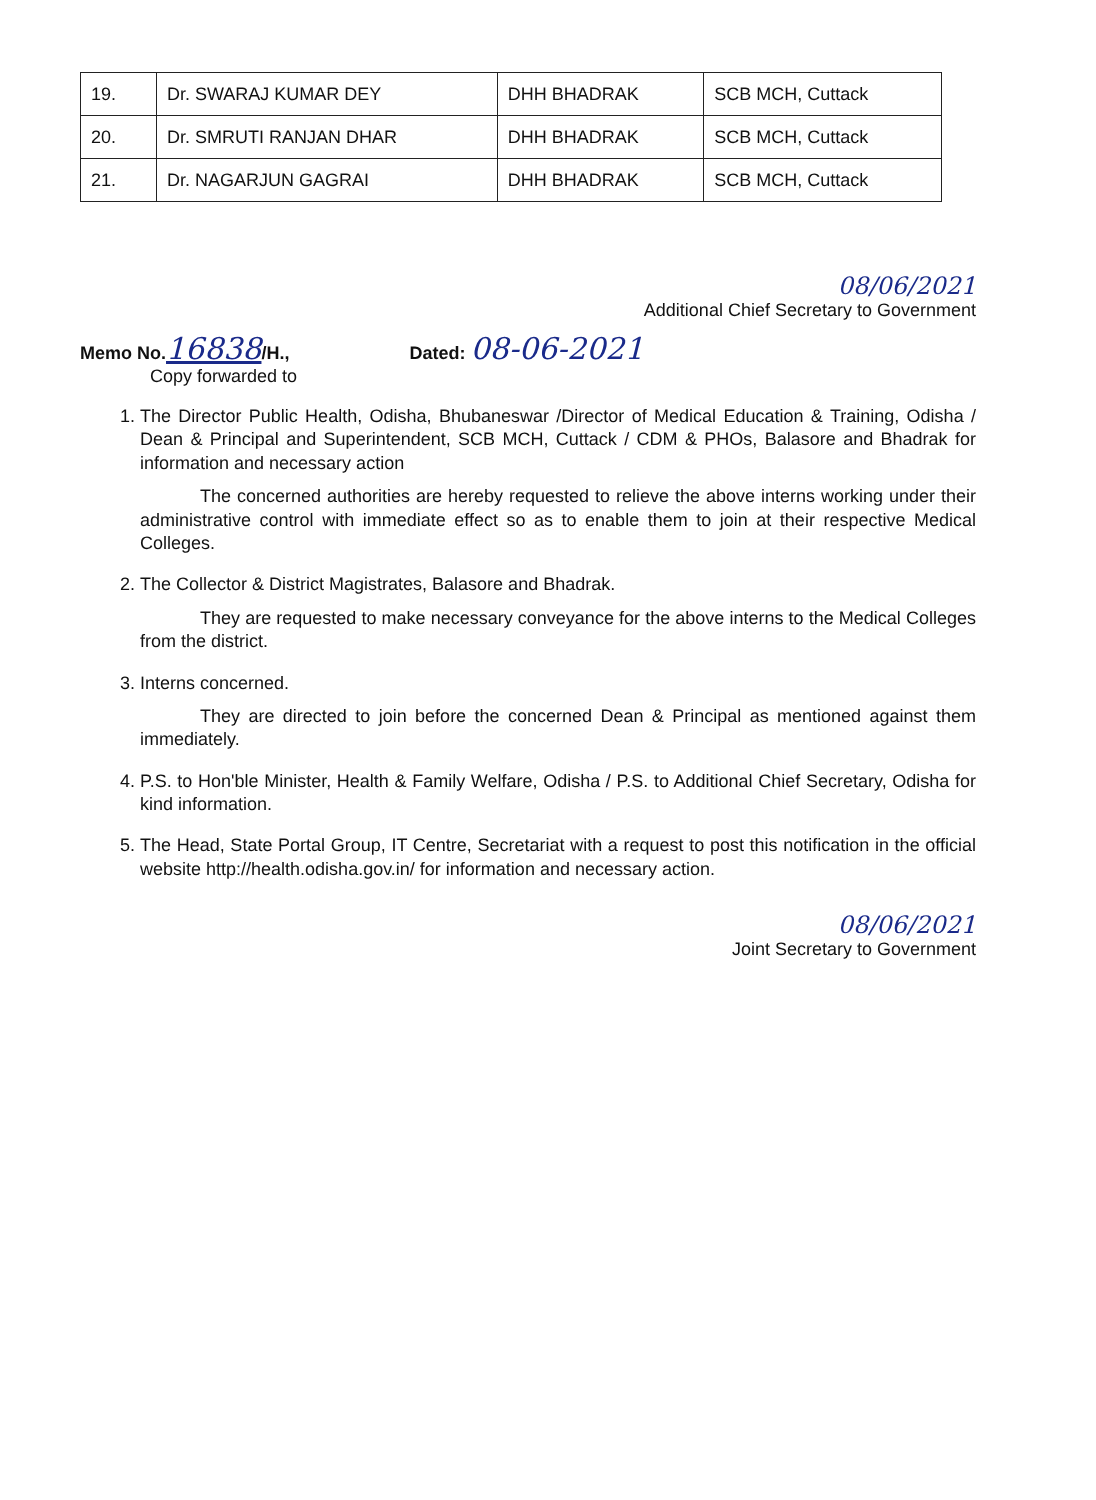| 19. | Dr. SWARAJ KUMAR DEY | DHH BHADRAK | SCB MCH, Cuttack |
| 20. | Dr. SMRUTI RANJAN DHAR | DHH BHADRAK | SCB MCH, Cuttack |
| 21. | Dr. NAGARJUN GAGRAI | DHH BHADRAK | SCB MCH, Cuttack |
08/06/2021
Additional Chief Secretary to Government
Memo No. 16838/H., Dated: 08-06-2021
Copy forwarded to
1. The Director Public Health, Odisha, Bhubaneswar /Director of Medical Education & Training, Odisha / Dean & Principal and Superintendent, SCB MCH, Cuttack / CDM & PHOs, Balasore and Bhadrak for information and necessary action
The concerned authorities are hereby requested to relieve the above interns working under their administrative control with immediate effect so as to enable them to join at their respective Medical Colleges.
2. The Collector & District Magistrates, Balasore and Bhadrak.
They are requested to make necessary conveyance for the above interns to the Medical Colleges from the district.
3. Interns concerned.
They are directed to join before the concerned Dean & Principal as mentioned against them immediately.
4. P.S. to Hon'ble Minister, Health & Family Welfare, Odisha / P.S. to Additional Chief Secretary, Odisha for kind information.
5. The Head, State Portal Group, IT Centre, Secretariat with a request to post this notification in the official website http://health.odisha.gov.in/ for information and necessary action.
08/06/2021
Joint Secretary to Government